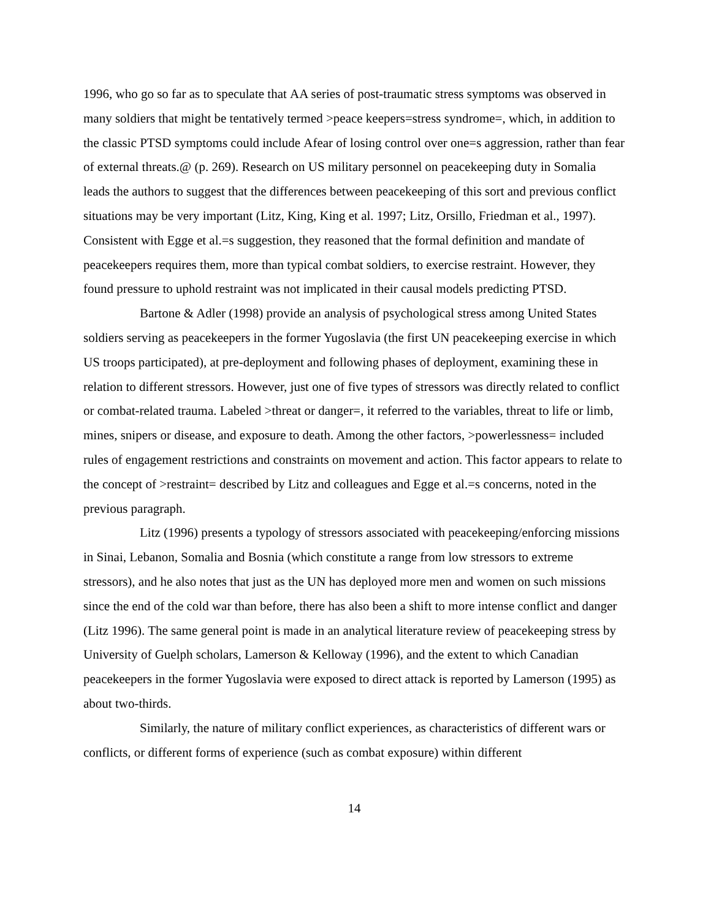1996, who go so far as to speculate that ΑA series of post-traumatic stress symptoms was observed in many soldiers that might be tentatively termed >peace keepers=stress syndrome=, which, in addition to the classic PTSD symptoms could include Αfear of losing control over one=s aggression, rather than fear of external threats.@ (p. 269). Research on US military personnel on peacekeeping duty in Somalia leads the authors to suggest that the differences between peacekeeping of this sort and previous conflict situations may be very important (Litz, King, King et al. 1997; Litz, Orsillo, Friedman et al., 1997). Consistent with Egge et al.=s suggestion, they reasoned that the formal definition and mandate of peacekeepers requires them, more than typical combat soldiers, to exercise restraint. However, they found pressure to uphold restraint was not implicated in their causal models predicting PTSD.
Bartone & Adler (1998) provide an analysis of psychological stress among United States soldiers serving as peacekeepers in the former Yugoslavia (the first UN peacekeeping exercise in which US troops participated), at pre-deployment and following phases of deployment, examining these in relation to different stressors. However, just one of five types of stressors was directly related to conflict or combat-related trauma. Labeled >threat or danger=, it referred to the variables, threat to life or limb, mines, snipers or disease, and exposure to death. Among the other factors, >powerlessness= included rules of engagement restrictions and constraints on movement and action. This factor appears to relate to the concept of >restraint= described by Litz and colleagues and Egge et al.=s concerns, noted in the previous paragraph.
Litz (1996) presents a typology of stressors associated with peacekeeping/enforcing missions in Sinai, Lebanon, Somalia and Bosnia (which constitute a range from low stressors to extreme stressors), and he also notes that just as the UN has deployed more men and women on such missions since the end of the cold war than before, there has also been a shift to more intense conflict and danger (Litz 1996). The same general point is made in an analytical literature review of peacekeeping stress by University of Guelph scholars, Lamerson & Kelloway (1996), and the extent to which Canadian peacekeepers in the former Yugoslavia were exposed to direct attack is reported by Lamerson (1995) as about two-thirds.
Similarly, the nature of military conflict experiences, as characteristics of different wars or conflicts, or different forms of experience (such as combat exposure) within different
14